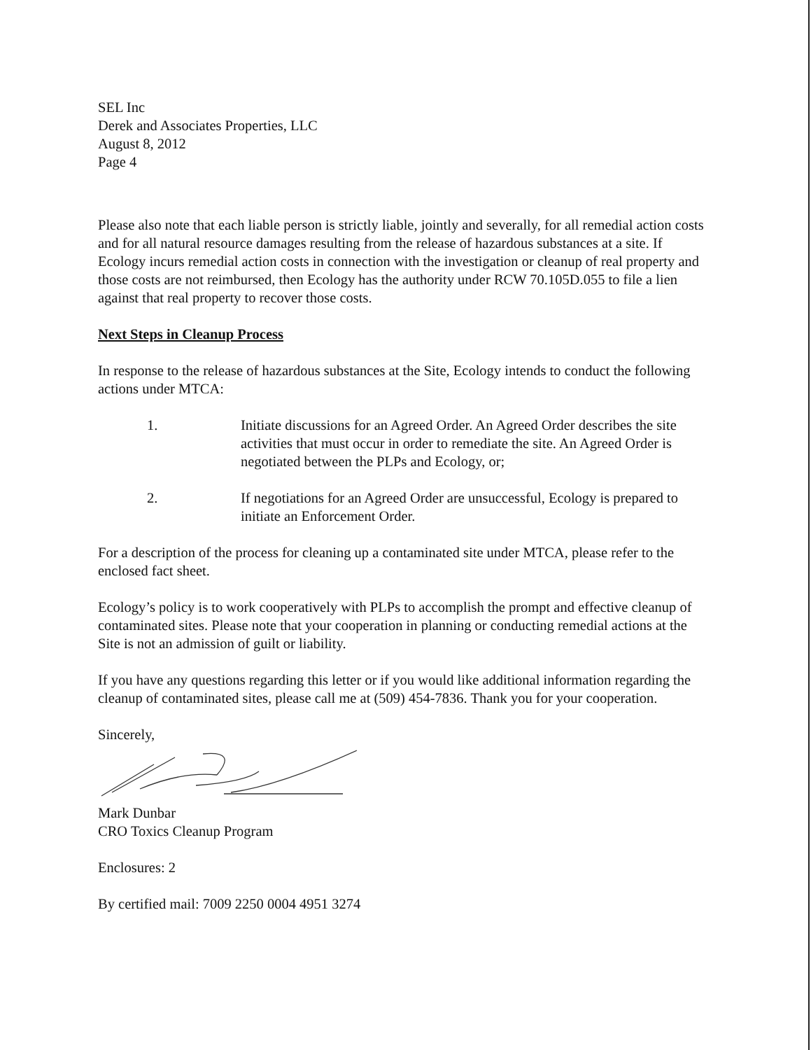SEL Inc
Derek and Associates Properties, LLC
August 8, 2012
Page 4
Please also note that each liable person is strictly liable, jointly and severally, for all remedial action costs and for all natural resource damages resulting from the release of hazardous substances at a site. If Ecology incurs remedial action costs in connection with the investigation or cleanup of real property and those costs are not reimbursed, then Ecology has the authority under RCW 70.105D.055 to file a lien against that real property to recover those costs.
Next Steps in Cleanup Process
In response to the release of hazardous substances at the Site, Ecology intends to conduct the following actions under MTCA:
1. Initiate discussions for an Agreed Order. An Agreed Order describes the site activities that must occur in order to remediate the site. An Agreed Order is negotiated between the PLPs and Ecology, or;
2. If negotiations for an Agreed Order are unsuccessful, Ecology is prepared to initiate an Enforcement Order.
For a description of the process for cleaning up a contaminated site under MTCA, please refer to the enclosed fact sheet.
Ecology’s policy is to work cooperatively with PLPs to accomplish the prompt and effective cleanup of contaminated sites. Please note that your cooperation in planning or conducting remedial actions at the Site is not an admission of guilt or liability.
If you have any questions regarding this letter or if you would like additional information regarding the cleanup of contaminated sites, please call me at (509) 454-7836. Thank you for your cooperation.
Sincerely,
Mark Dunbar
CRO Toxics Cleanup Program
Enclosures: 2
By certified mail: 7009 2250 0004 4951 3274